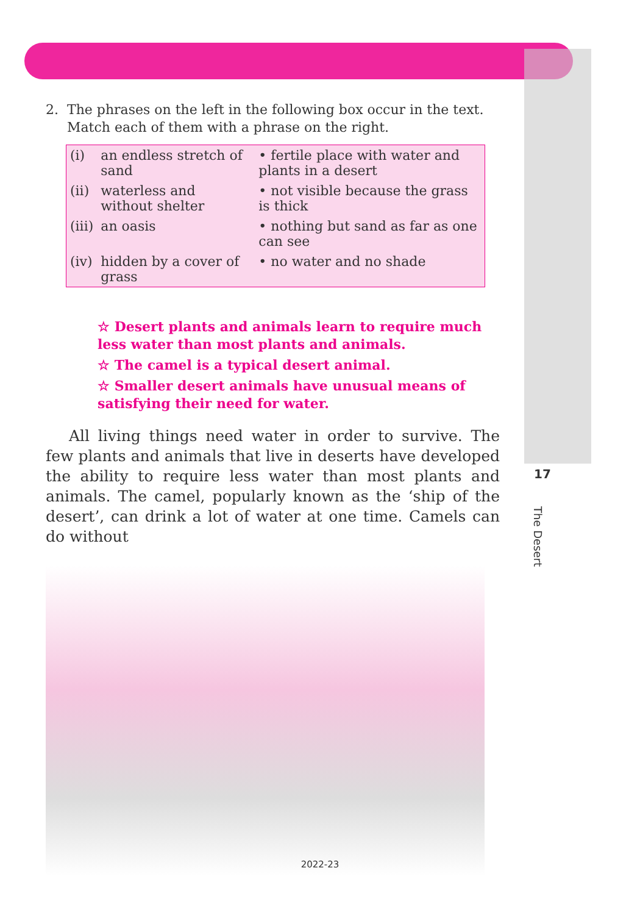2. The phrases on the left in the following box occur in the text.
Match each of them with a phrase on the right.
| (i) | an endless stretch of sand | • fertile place with water and plants in a desert |
| (ii) | waterless and without shelter | • not visible because the grass is thick |
| (iii) | an oasis | • nothing but sand as far as one can see |
| (iv) | hidden by a cover of grass | • no water and no shade |
☆ Desert plants and animals learn to require much less water than most plants and animals.
☆ The camel is a typical desert animal.
☆ Smaller desert animals have unusual means of satisfying their need for water.
All living things need water in order to survive. The few plants and animals that live in deserts have developed the ability to require less water than most plants and animals. The camel, popularly known as the ‘ship of the desert’, can drink a lot of water at one time. Camels can do without
17
The Desert
2022-23